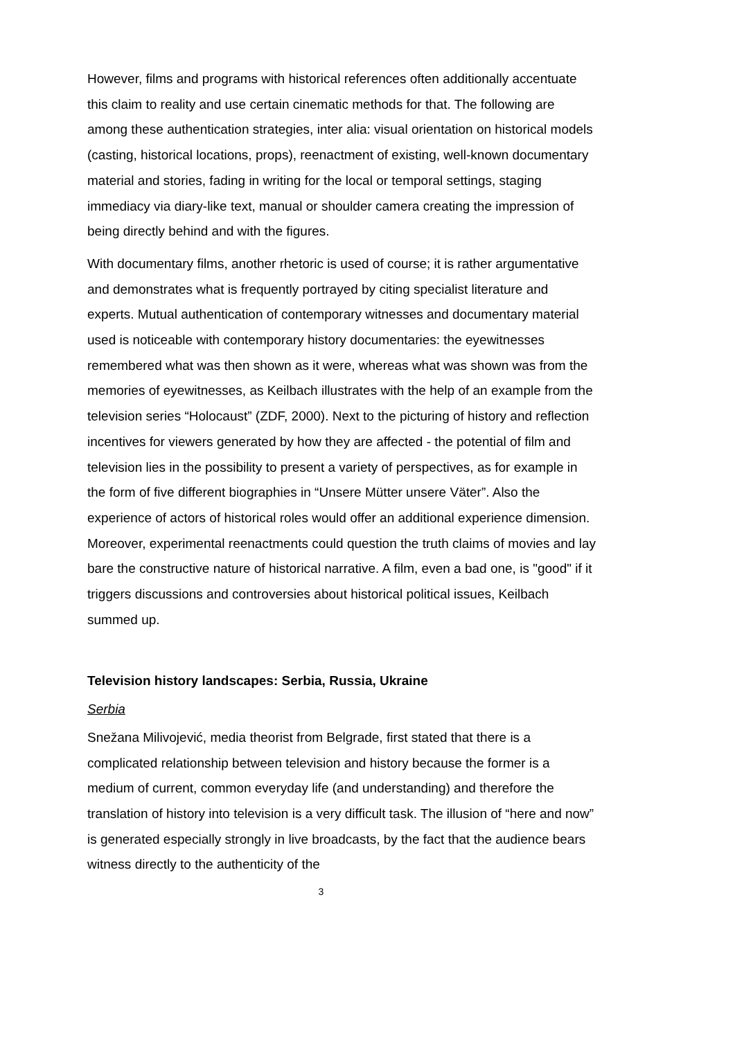However, films and programs with historical references often additionally accentuate this claim to reality and use certain cinematic methods for that. The following are among these authentication strategies, inter alia: visual orientation on historical models (casting, historical locations, props), reenactment of existing, well-known documentary material and stories, fading in writing for the local or temporal settings, staging immediacy via diary-like text, manual or shoulder camera creating the impression of being directly behind and with the figures.
With documentary films, another rhetoric is used of course; it is rather argumentative and demonstrates what is frequently portrayed by citing specialist literature and experts. Mutual authentication of contemporary witnesses and documentary material used is noticeable with contemporary history documentaries: the eyewitnesses remembered what was then shown as it were, whereas what was shown was from the memories of eyewitnesses, as Keilbach illustrates with the help of an example from the television series “Holocaust” (ZDF, 2000). Next to the picturing of history and reflection incentives for viewers generated by how they are affected - the potential of film and television lies in the possibility to present a variety of perspectives, as for example in the form of five different biographies in “Unsere Mütter unsere Väter”. Also the experience of actors of historical roles would offer an additional experience dimension. Moreover, experimental reenactments could question the truth claims of movies and lay bare the constructive nature of historical narrative. A film, even a bad one, is "good" if it triggers discussions and controversies about historical political issues, Keilbach summed up.
Television history landscapes: Serbia, Russia, Ukraine
Serbia
Snežana Milivojević, media theorist from Belgrade, first stated that there is a complicated relationship between television and history because the former is a medium of current, common everyday life (and understanding) and therefore the translation of history into television is a very difficult task. The illusion of “here and now” is generated especially strongly in live broadcasts, by the fact that the audience bears witness directly to the authenticity of the
3